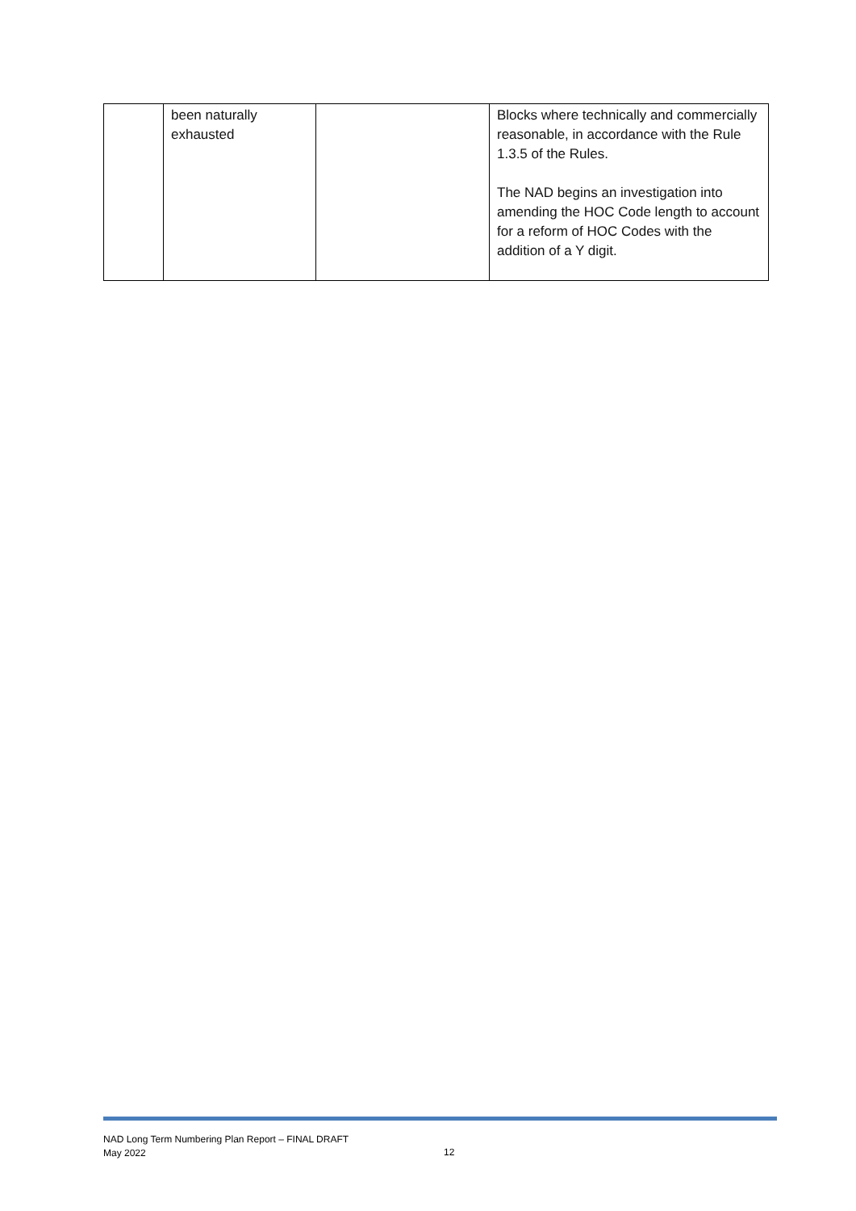| | been naturally exhausted | | Blocks where technically and commercially reasonable, in accordance with the Rule 1.3.5 of the Rules. The NAD begins an investigation into amending the HOC Code length to account for a reform of HOC Codes with the addition of a Y digit. |
NAD Long Term Numbering Plan Report – FINAL DRAFT
May 2022
12